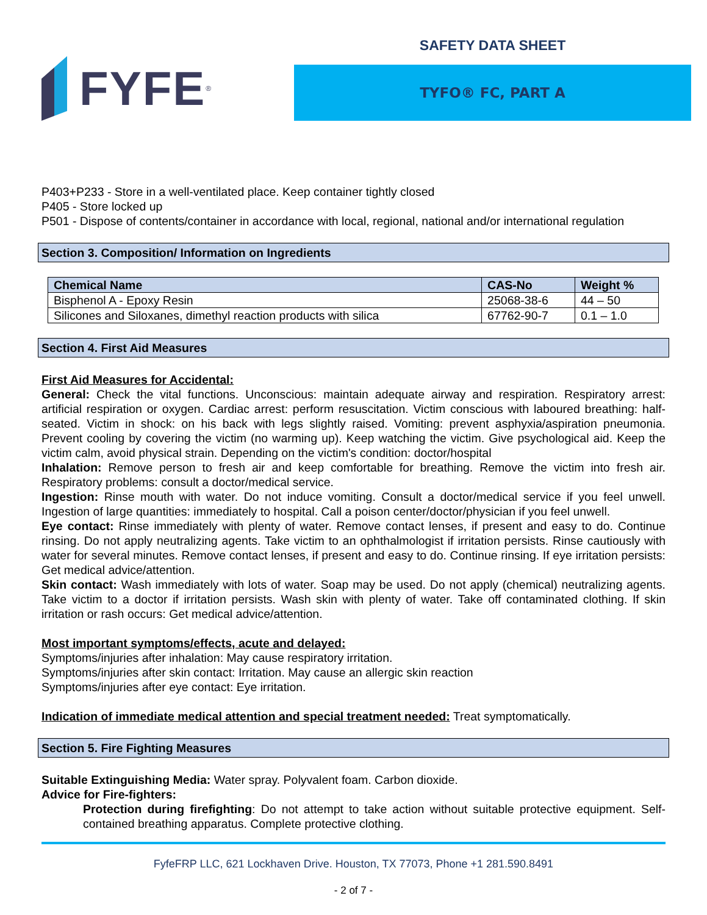FYFE<sup>®</sup>
SAFETY DATA SHEET
TYFO® FC, PART A
P403+P233 - Store in a well-ventilated place. Keep container tightly closed
P405 - Store locked up
P501 - Dispose of contents/container in accordance with local, regional, national and/or international regulation
Section 3. Composition/ Information on Ingredients
| Chemical Name | CAS-No | Weight % |
| --- | --- | --- |
| Bisphenol A - Epoxy Resin | 25068-38-6 | 44 – 50 |
| Silicones and Siloxanes, dimethyl reaction products with silica | 67762-90-7 | 0.1 – 1.0 |
Section 4. First Aid Measures
First Aid Measures for Accidental:
General: Check the vital functions. Unconscious: maintain adequate airway and respiration. Respiratory arrest: artificial respiration or oxygen. Cardiac arrest: perform resuscitation. Victim conscious with laboured breathing: half-seated. Victim in shock: on his back with legs slightly raised. Vomiting: prevent asphyxia/aspiration pneumonia. Prevent cooling by covering the victim (no warming up). Keep watching the victim. Give psychological aid. Keep the victim calm, avoid physical strain. Depending on the victim's condition: doctor/hospital
Inhalation: Remove person to fresh air and keep comfortable for breathing. Remove the victim into fresh air. Respiratory problems: consult a doctor/medical service.
Ingestion: Rinse mouth with water. Do not induce vomiting. Consult a doctor/medical service if you feel unwell. Ingestion of large quantities: immediately to hospital. Call a poison center/doctor/physician if you feel unwell.
Eye contact: Rinse immediately with plenty of water. Remove contact lenses, if present and easy to do. Continue rinsing. Do not apply neutralizing agents. Take victim to an ophthalmologist if irritation persists. Rinse cautiously with water for several minutes. Remove contact lenses, if present and easy to do. Continue rinsing. If eye irritation persists: Get medical advice/attention.
Skin contact: Wash immediately with lots of water. Soap may be used. Do not apply (chemical) neutralizing agents. Take victim to a doctor if irritation persists. Wash skin with plenty of water. Take off contaminated clothing. If skin irritation or rash occurs: Get medical advice/attention.
Most important symptoms/effects, acute and delayed:
Symptoms/injuries after inhalation: May cause respiratory irritation.
Symptoms/injuries after skin contact: Irritation. May cause an allergic skin reaction
Symptoms/injuries after eye contact: Eye irritation.
Indication of immediate medical attention and special treatment needed: Treat symptomatically.
Section 5. Fire Fighting Measures
Suitable Extinguishing Media: Water spray. Polyvalent foam. Carbon dioxide.
Advice for Fire-fighters:
Protection during firefighting: Do not attempt to take action without suitable protective equipment. Self-contained breathing apparatus. Complete protective clothing.
FyfeFRP LLC, 621 Lockhaven Drive. Houston, TX 77073, Phone +1 281.590.8491
- 2 of 7 -